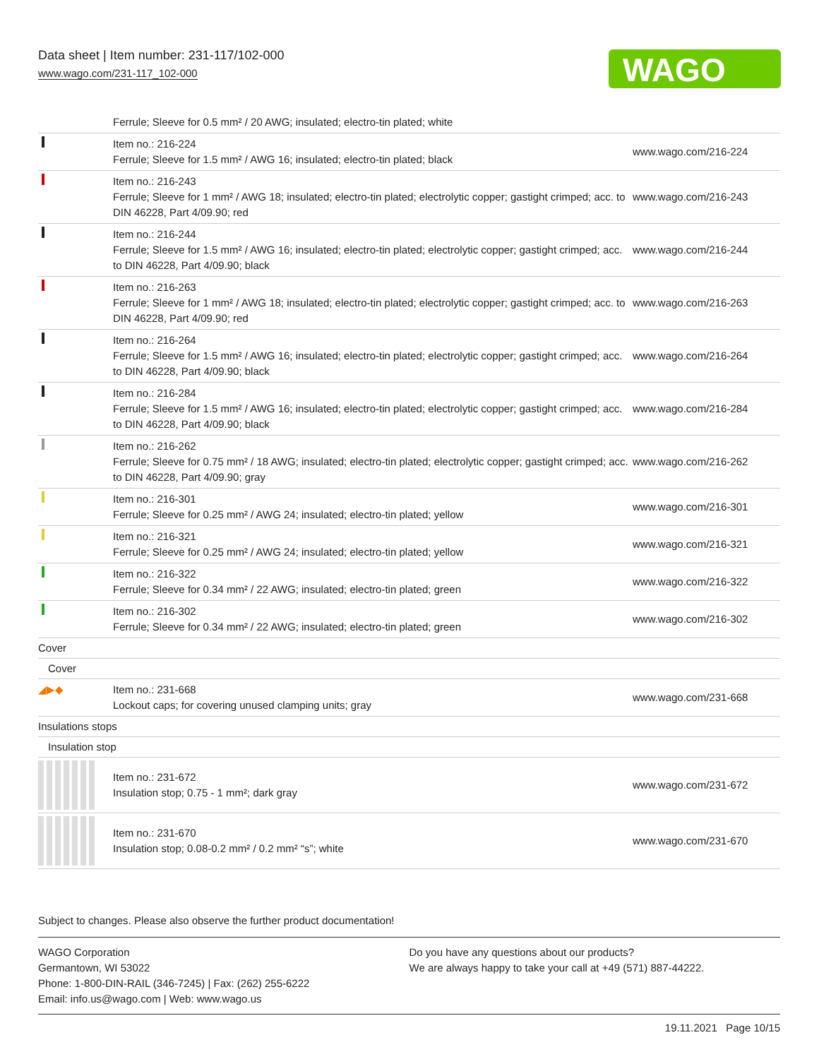Data sheet | Item number: 231-117/102-000
www.wago.com/231-117_102-000
WAGO
| | Ferrule; Sleeve for 0.5 mm² / 20 AWG; insulated; electro-tin plated; white | |
| | Item no.: 216-224 Ferrule; Sleeve for 1.5 mm² / AWG 16; insulated; electro-tin plated; black | www.wago.com/216-224 |
| | Item no.: 216-243 Ferrule; Sleeve for 1 mm² / AWG 18; insulated; electro-tin plated; electrolytic copper; gastight crimped; acc. to DIN 46228, Part 4/09.90; red | www.wago.com/216-243 |
| | Item no.: 216-244 Ferrule; Sleeve for 1.5 mm² / AWG 16; insulated; electro-tin plated; electrolytic copper; gastight crimped; acc. to DIN 46228, Part 4/09.90; black | www.wago.com/216-244 |
| | Item no.: 216-263 Ferrule; Sleeve for 1 mm² / AWG 18; insulated; electro-tin plated; electrolytic copper; gastight crimped; acc. to DIN 46228, Part 4/09.90; red | www.wago.com/216-263 |
| | Item no.: 216-264 Ferrule; Sleeve for 1.5 mm² / AWG 16; insulated; electro-tin plated; electrolytic copper; gastight crimped; acc. to DIN 46228, Part 4/09.90; black | www.wago.com/216-264 |
| | Item no.: 216-284 Ferrule; Sleeve for 1.5 mm² / AWG 16; insulated; electro-tin plated; electrolytic copper; gastight crimped; acc. to DIN 46228, Part 4/09.90; black | www.wago.com/216-284 |
| | Item no.: 216-262 Ferrule; Sleeve for 0.75 mm² / 18 AWG; insulated; electro-tin plated; electrolytic copper; gastight crimped; acc. to DIN 46228, Part 4/09.90; gray | www.wago.com/216-262 |
| | Item no.: 216-301 Ferrule; Sleeve for 0.25 mm² / AWG 24; insulated; electro-tin plated; yellow | www.wago.com/216-301 |
| | Item no.: 216-321 Ferrule; Sleeve for 0.25 mm² / AWG 24; insulated; electro-tin plated; yellow | www.wago.com/216-321 |
| | Item no.: 216-322 Ferrule; Sleeve for 0.34 mm² / 22 AWG; insulated; electro-tin plated; green | www.wago.com/216-322 |
| | Item no.: 216-302 Ferrule; Sleeve for 0.34 mm² / 22 AWG; insulated; electro-tin plated; green | www.wago.com/216-302 |
| Cover | | |
| Cover | | |
| ◢▶◆ | Item no.: 231-668 Lockout caps; for covering unused clamping units; gray | www.wago.com/231-668 |
| Insulations stops | | |
| Insulation stop | | |
| | Item no.: 231-672 Insulation stop; 0.75 - 1 mm²; dark gray | www.wago.com/231-672 |
| | Item no.: 231-670 Insulation stop; 0.08-0.2 mm² / 0.2 mm² “s”; white | www.wago.com/231-670 |
Subject to changes. Please also observe the further product documentation!
WAGO Corporation
Germantown, WI 53022
Phone: 1-800-DIN-RAIL (346-7245) | Fax: (262) 255-6222
Email: info.us@wago.com | Web: www.wago.us
Do you have any questions about our products?
We are always happy to take your call at +49 (571) 887-44222.
19.11.2021 Page 10/15